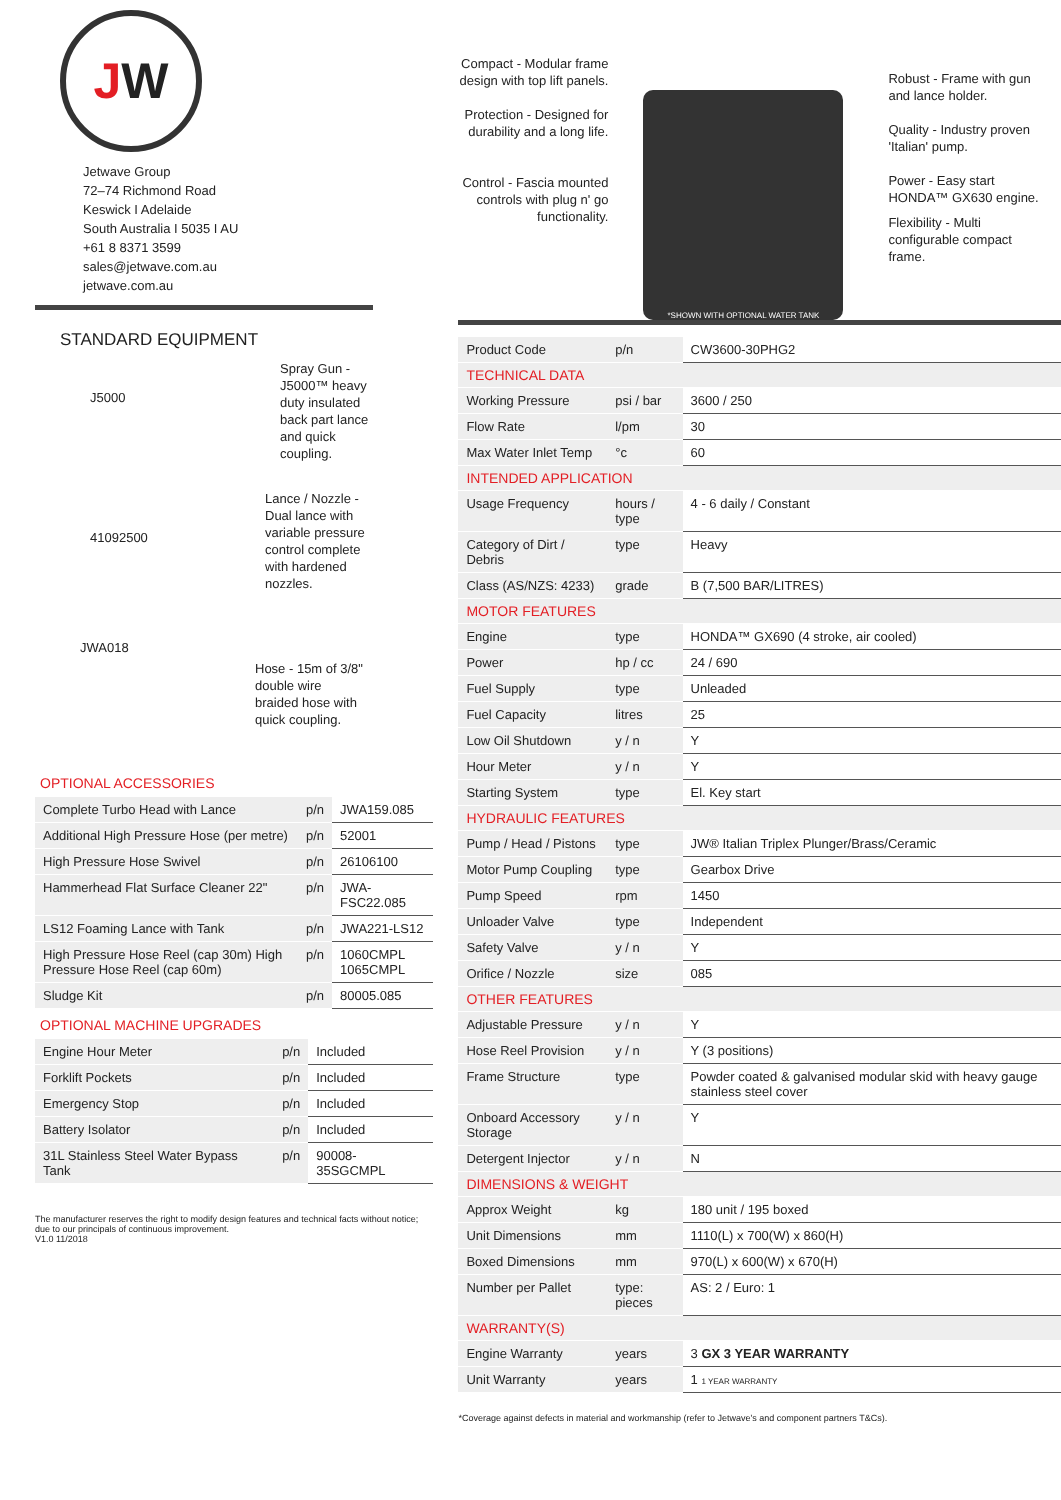J W
Jetwave Group
72–74 Richmond Road
Keswick I Adelaide
South Australia I 5035 I AU
+61 8 8371 3599
sales@jetwave.com.au
jetwave.com.au
STANDARD EQUIPMENT
J5000
Spray Gun - J5000™ heavy duty insulated back part lance and quick coupling.
41092500
Lance / Nozzle - Dual lance with variable pressure control complete with hardened nozzles.
JWA018
Hose - 15m of 3/8" double wire braided hose with quick coupling.
OPTIONAL ACCESSORIES
| Complete Turbo Head with Lance | p/n | JWA159.085 |
| Additional High Pressure Hose (per metre) | p/n | 52001 |
| High Pressure Hose Swivel | p/n | 26106100 |
| Hammerhead Flat Surface Cleaner 22" | p/n | JWA-FSC22.085 |
| LS12 Foaming Lance with Tank | p/n | JWA221-LS12 |
| High Pressure Hose Reel (cap 30m) High Pressure Hose Reel (cap 60m) | p/n | 1060CMPL 1065CMPL |
| Sludge Kit | p/n | 80005.085 |
OPTIONAL MACHINE UPGRADES
| Engine Hour Meter | p/n | Included |
| Forklift Pockets | p/n | Included |
| Emergency Stop | p/n | Included |
| Battery Isolator | p/n | Included |
| 31L Stainless Steel Water Bypass Tank | p/n | 90008-35SGCMPL |
The manufacturer reserves the right to modify design features and technical facts without notice; due to our principals of continuous improvement.
V1.0 11/2018
Compact - Modular frame design with top lift panels.
Protection - Designed for durability and a long life.
Control - Fascia mounted controls with plug n' go functionality.
*SHOWN WITH OPTIONAL WATER TANK
Robust - Frame with gun and lance holder.
Quality - Industry proven 'Italian' pump.
Power - Easy start HONDA™ GX630 engine.
Flexibility - Multi configurable compact frame.
| Product Code | p/n | CW3600-30PHG2 |
| TECHNICAL DATA | | |
| Working Pressure | psi / bar | 3600 / 250 |
| Flow Rate | l/pm | 30 |
| Max Water Inlet Temp | °c | 60 |
| INTENDED APPLICATION | | |
| Usage Frequency | hours / type | 4 - 6 daily / Constant |
| Category of Dirt / Debris | type | Heavy |
| Class (AS/NZS: 4233) | grade | B (7,500 BAR/LITRES) |
| MOTOR FEATURES | | |
| Engine | type | HONDA™ GX690 (4 stroke, air cooled) |
| Power | hp / cc | 24 / 690 |
| Fuel Supply | type | Unleaded |
| Fuel Capacity | litres | 25 |
| Low Oil Shutdown | y / n | Y |
| Hour Meter | y / n | Y |
| Starting System | type | El. Key start |
| HYDRAULIC FEATURES | | |
| Pump / Head / Pistons | type | JW® Italian Triplex Plunger/Brass/Ceramic |
| Motor Pump Coupling | type | Gearbox Drive |
| Pump Speed | rpm | 1450 |
| Unloader Valve | type | Independent |
| Safety Valve | y / n | Y |
| Orifice / Nozzle | size | 085 |
| OTHER FEATURES | | |
| Adjustable Pressure | y / n | Y |
| Hose Reel Provision | y / n | Y (3 positions) |
| Frame Structure | type | Powder coated & galvanised modular skid with heavy gauge stainless steel cover |
| Onboard Accessory Storage | y / n | Y |
| Detergent Injector | y / n | N |
| DIMENSIONS & WEIGHT | | |
| Approx Weight | kg | 180 unit / 195 boxed |
| Unit Dimensions | mm | 1110(L) x 700(W) x 860(H) |
| Boxed Dimensions | mm | 970(L) x 600(W) x 670(H) |
| Number per Pallet | type: pieces | AS: 2 / Euro: 1 |
| WARRANTY(S) | | |
| Engine Warranty | years | 3 GX 3 YEAR WARRANTY |
| Unit Warranty | years | 1 1 YEAR WARRANTY |
*Coverage against defects in material and workmanship (refer to Jetwave's and component partners T&Cs).